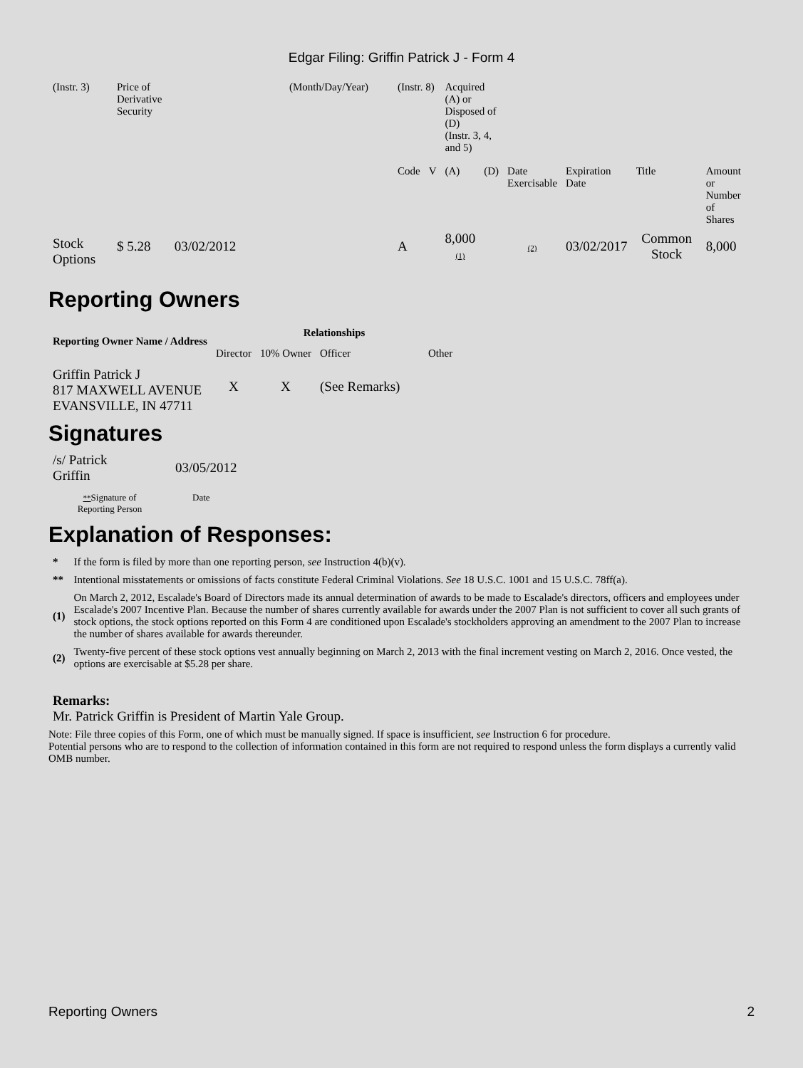Edgar Filing: Griffin Patrick J - Form 4
| (Instr. 3) | Price of Derivative Security | (Month/Day/Year) | (Instr. 8) | | Acquired (A) or Disposed of (D) (Instr. 3, 4, and 5) | | | | | |
| | | | Code | V | (A) | (D) | Date Exercisable | Expiration Date | Title | Amount or Number of Shares |
| Stock Options | $ 5.28 03/02/2012 | | A | | 8,000 (1) | | (2) | 03/02/2017 | Common Stock | 8,000 |
Reporting Owners
| Reporting Owner Name / Address | Relationships | | | |
| --- | --- | --- | --- | --- |
| | Director | 10% Owner | Officer | Other |
| Griffin Patrick J 817 MAXWELL AVENUE EVANSVILLE, IN 47711 | X | X | (See Remarks) | |
Signatures
| /s/ Patrick Griffin | 03/05/2012 |
| ** Signature of Reporting Person | Date |
Explanation of Responses:
| * | If the form is filed by more than one reporting person, see Instruction 4(b)(v). |
| ** | Intentional misstatements or omissions of facts constitute Federal Criminal Violations. See 18 U.S.C. 1001 and 15 U.S.C. 78ff(a). |
| (1) | On March 2, 2012, Escalade's Board of Directors made its annual determination of awards to be made to Escalade's directors, officers and employees under Escalade's 2007 Incentive Plan. Because the number of shares currently available for awards under the 2007 Plan is not sufficient to cover all such grants of stock options, the stock options reported on this Form 4 are conditioned upon Escalade's stockholders approving an amendment to the 2007 Plan to increase the number of shares available for awards thereunder. |
| (2) | Twenty-five percent of these stock options vest annually beginning on March 2, 2013 with the final increment vesting on March 2, 2016. Once vested, the options are exercisable at $5.28 per share. |
Remarks:
Mr. Patrick Griffin is President of Martin Yale Group.
Note: File three copies of this Form, one of which must be manually signed. If space is insufficient, see Instruction 6 for procedure.
Potential persons who are to respond to the collection of information contained in this form are not required to respond unless the form displays a currently valid OMB number.
Reporting Owners 2